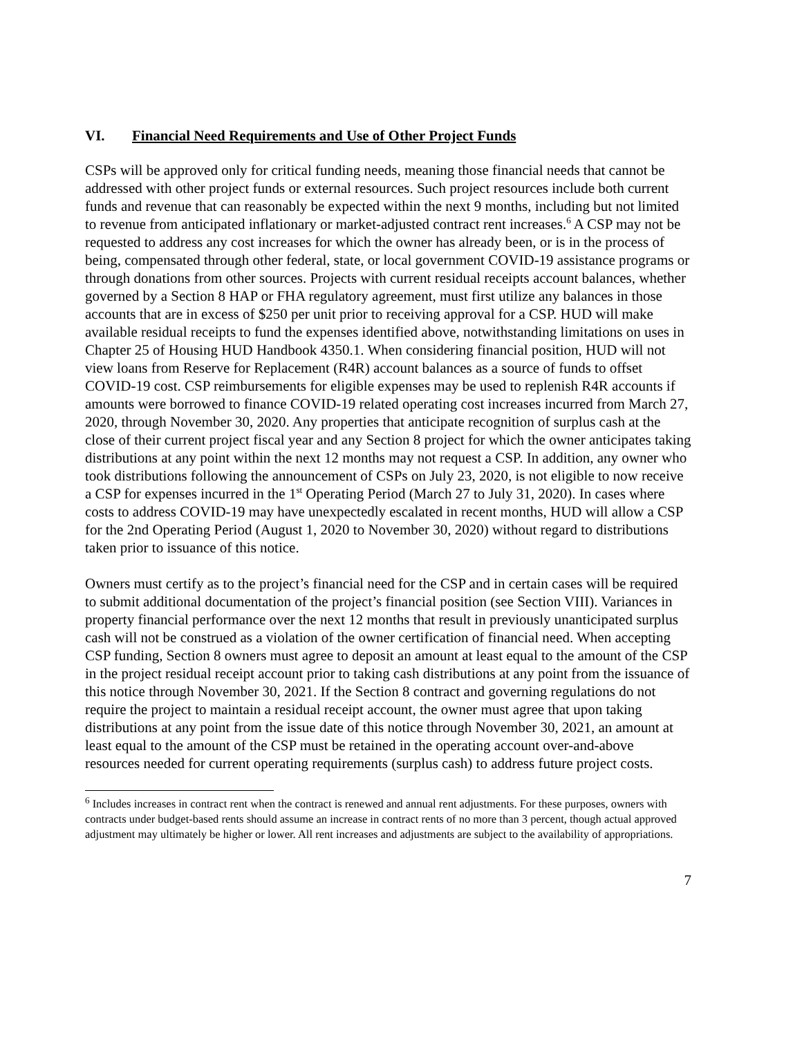VI. Financial Need Requirements and Use of Other Project Funds
CSPs will be approved only for critical funding needs, meaning those financial needs that cannot be addressed with other project funds or external resources. Such project resources include both current funds and revenue that can reasonably be expected within the next 9 months, including but not limited to revenue from anticipated inflationary or market-adjusted contract rent increases.<sup>6</sup> A CSP may not be requested to address any cost increases for which the owner has already been, or is in the process of being, compensated through other federal, state, or local government COVID-19 assistance programs or through donations from other sources. Projects with current residual receipts account balances, whether governed by a Section 8 HAP or FHA regulatory agreement, must first utilize any balances in those accounts that are in excess of $250 per unit prior to receiving approval for a CSP. HUD will make available residual receipts to fund the expenses identified above, notwithstanding limitations on uses in Chapter 25 of Housing HUD Handbook 4350.1. When considering financial position, HUD will not view loans from Reserve for Replacement (R4R) account balances as a source of funds to offset COVID-19 cost. CSP reimbursements for eligible expenses may be used to replenish R4R accounts if amounts were borrowed to finance COVID-19 related operating cost increases incurred from March 27, 2020, through November 30, 2020. Any properties that anticipate recognition of surplus cash at the close of their current project fiscal year and any Section 8 project for which the owner anticipates taking distributions at any point within the next 12 months may not request a CSP. In addition, any owner who took distributions following the announcement of CSPs on July 23, 2020, is not eligible to now receive a CSP for expenses incurred in the 1<sup>st</sup> Operating Period (March 27 to July 31, 2020). In cases where costs to address COVID-19 may have unexpectedly escalated in recent months, HUD will allow a CSP for the 2nd Operating Period (August 1, 2020 to November 30, 2020) without regard to distributions taken prior to issuance of this notice.
Owners must certify as to the project’s financial need for the CSP and in certain cases will be required to submit additional documentation of the project’s financial position (see Section VIII). Variances in property financial performance over the next 12 months that result in previously unanticipated surplus cash will not be construed as a violation of the owner certification of financial need. When accepting CSP funding, Section 8 owners must agree to deposit an amount at least equal to the amount of the CSP in the project residual receipt account prior to taking cash distributions at any point from the issuance of this notice through November 30, 2021. If the Section 8 contract and governing regulations do not require the project to maintain a residual receipt account, the owner must agree that upon taking distributions at any point from the issue date of this notice through November 30, 2021, an amount at least equal to the amount of the CSP must be retained in the operating account over-and-above resources needed for current operating requirements (surplus cash) to address future project costs.
<sup>6</sup> Includes increases in contract rent when the contract is renewed and annual rent adjustments. For these purposes, owners with contracts under budget-based rents should assume an increase in contract rents of no more than 3 percent, though actual approved adjustment may ultimately be higher or lower. All rent increases and adjustments are subject to the availability of appropriations.
7